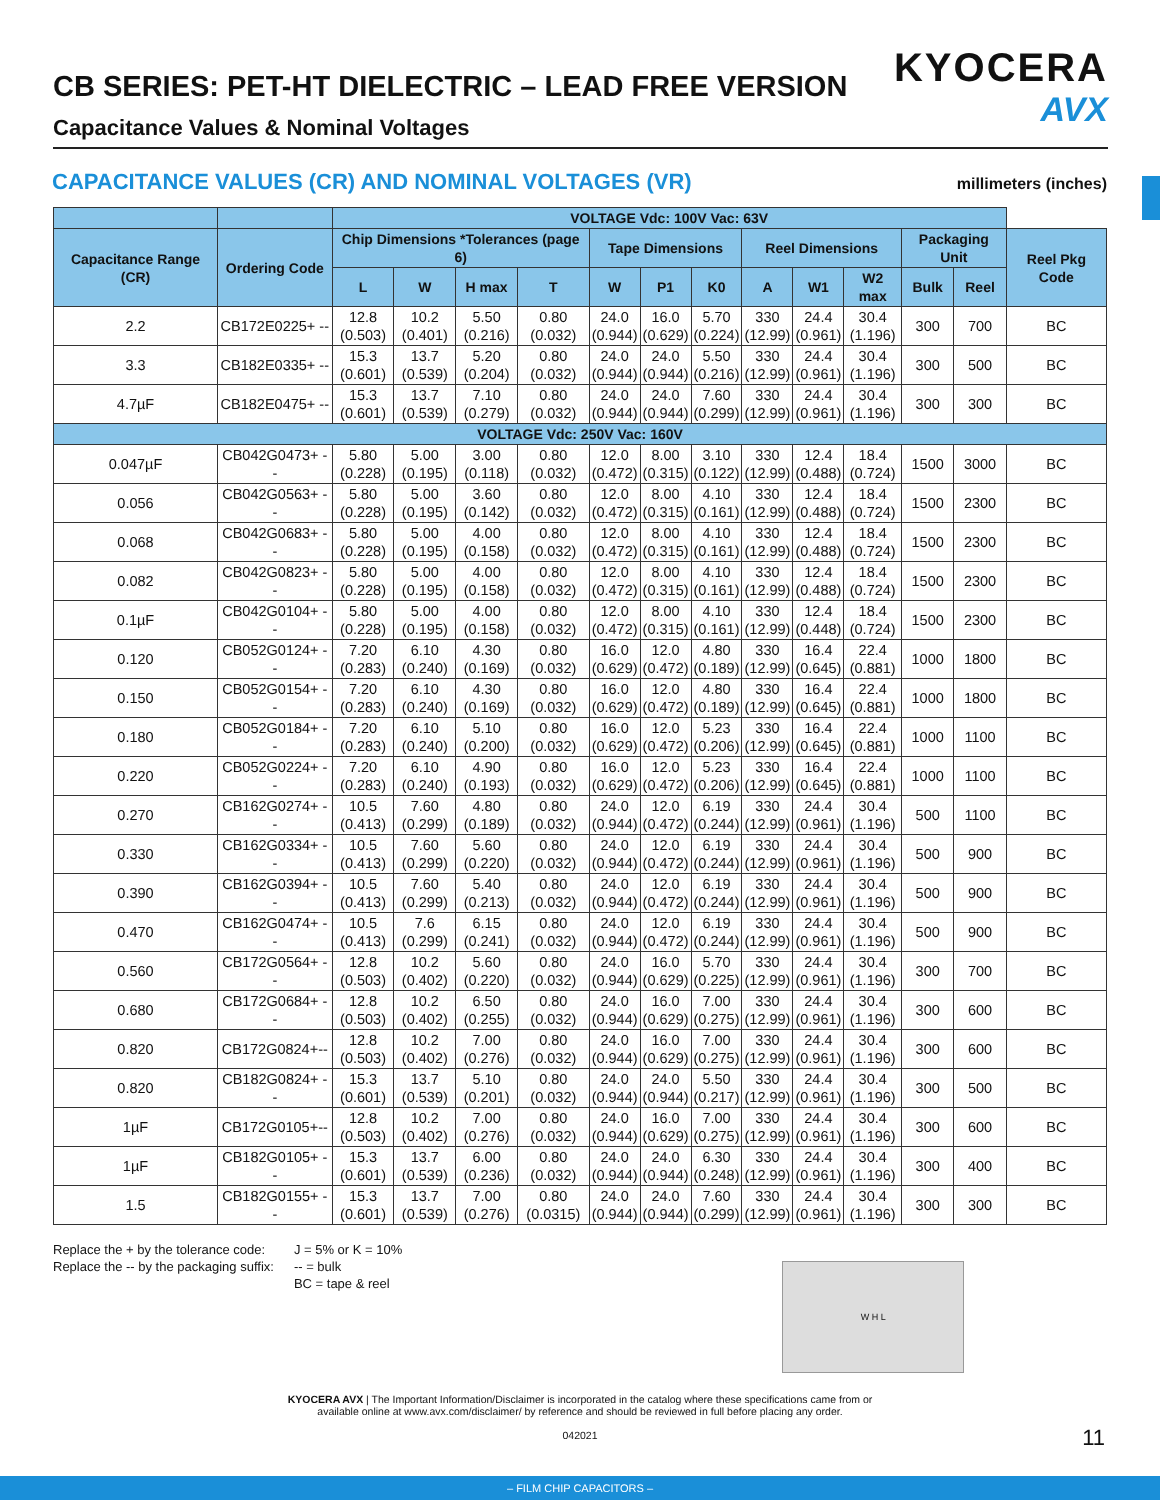CB SERIES: PET-HT DIELECTRIC – LEAD FREE VERSION
Capacitance Values & Nominal Voltages
KYOCERA
AVX
CAPACITANCE VALUES (CR) AND NOMINAL VOLTAGES (VR)
millimeters (inches)
| | | VOLTAGE Vdc: 100V Vac: 63V | | | | | | | | | | | | |
| --- | --- | --- | --- | --- | --- | --- | --- | --- | --- | --- | --- | --- | --- | --- |
| Capacitance Range (CR) | Ordering Code | Chip Dimensions *Tolerances (page 6) | | | | Tape Dimensions | | | Reel Dimensions | | | Packaging Unit | | Reel Pkg Code |
| | | L | W | H max | T | W | P1 | K0 | A | W1 | W2 max | Bulk | Reel | |
| 2.2 | CB172E0225+ -- | 12.8 (0.503) | 10.2 (0.401) | 5.50 (0.216) | 0.80 (0.032) | 24.0 (0.944) | 16.0 (0.629) | 5.70 (0.224) | 330 (12.99) | 24.4 (0.961) | 30.4 (1.196) | 300 | 700 | BC |
| 3.3 | CB182E0335+ -- | 15.3 (0.601) | 13.7 (0.539) | 5.20 (0.204) | 0.80 (0.032) | 24.0 (0.944) | 24.0 (0.944) | 5.50 (0.216) | 330 (12.99) | 24.4 (0.961) | 30.4 (1.196) | 300 | 500 | BC |
| 4.7µF | CB182E0475+ -- | 15.3 (0.601) | 13.7 (0.539) | 7.10 (0.279) | 0.80 (0.032) | 24.0 (0.944) | 24.0 (0.944) | 7.60 (0.299) | 330 (12.99) | 24.4 (0.961) | 30.4 (1.196) | 300 | 300 | BC |
| VOLTAGE Vdc: 250V Vac: 160V | | | | | | | | | | | | | | |
| 0.047µF | CB042G0473+ -- | 5.80 (0.228) | 5.00 (0.195) | 3.00 (0.118) | 0.80 (0.032) | 12.0 (0.472) | 8.00 (0.315) | 3.10 (0.122) | 330 (12.99) | 12.4 (0.488) | 18.4 (0.724) | 1500 | 3000 | BC |
| 0.056 | CB042G0563+ -- | 5.80 (0.228) | 5.00 (0.195) | 3.60 (0.142) | 0.80 (0.032) | 12.0 (0.472) | 8.00 (0.315) | 4.10 (0.161) | 330 (12.99) | 12.4 (0.488) | 18.4 (0.724) | 1500 | 2300 | BC |
| 0.068 | CB042G0683+ -- | 5.80 (0.228) | 5.00 (0.195) | 4.00 (0.158) | 0.80 (0.032) | 12.0 (0.472) | 8.00 (0.315) | 4.10 (0.161) | 330 (12.99) | 12.4 (0.488) | 18.4 (0.724) | 1500 | 2300 | BC |
| 0.082 | CB042G0823+ -- | 5.80 (0.228) | 5.00 (0.195) | 4.00 (0.158) | 0.80 (0.032) | 12.0 (0.472) | 8.00 (0.315) | 4.10 (0.161) | 330 (12.99) | 12.4 (0.488) | 18.4 (0.724) | 1500 | 2300 | BC |
| 0.1µF | CB042G0104+ -- | 5.80 (0.228) | 5.00 (0.195) | 4.00 (0.158) | 0.80 (0.032) | 12.0 (0.472) | 8.00 (0.315) | 4.10 (0.161) | 330 (12.99) | 12.4 (0.448) | 18.4 (0.724) | 1500 | 2300 | BC |
| 0.120 | CB052G0124+ -- | 7.20 (0.283) | 6.10 (0.240) | 4.30 (0.169) | 0.80 (0.032) | 16.0 (0.629) | 12.0 (0.472) | 4.80 (0.189) | 330 (12.99) | 16.4 (0.645) | 22.4 (0.881) | 1000 | 1800 | BC |
| 0.150 | CB052G0154+ -- | 7.20 (0.283) | 6.10 (0.240) | 4.30 (0.169) | 0.80 (0.032) | 16.0 (0.629) | 12.0 (0.472) | 4.80 (0.189) | 330 (12.99) | 16.4 (0.645) | 22.4 (0.881) | 1000 | 1800 | BC |
| 0.180 | CB052G0184+ -- | 7.20 (0.283) | 6.10 (0.240) | 5.10 (0.200) | 0.80 (0.032) | 16.0 (0.629) | 12.0 (0.472) | 5.23 (0.206) | 330 (12.99) | 16.4 (0.645) | 22.4 (0.881) | 1000 | 1100 | BC |
| 0.220 | CB052G0224+ -- | 7.20 (0.283) | 6.10 (0.240) | 4.90 (0.193) | 0.80 (0.032) | 16.0 (0.629) | 12.0 (0.472) | 5.23 (0.206) | 330 (12.99) | 16.4 (0.645) | 22.4 (0.881) | 1000 | 1100 | BC |
| 0.270 | CB162G0274+ -- | 10.5 (0.413) | 7.60 (0.299) | 4.80 (0.189) | 0.80 (0.032) | 24.0 (0.944) | 12.0 (0.472) | 6.19 (0.244) | 330 (12.99) | 24.4 (0.961) | 30.4 (1.196) | 500 | 1100 | BC |
| 0.330 | CB162G0334+ -- | 10.5 (0.413) | 7.60 (0.299) | 5.60 (0.220) | 0.80 (0.032) | 24.0 (0.944) | 12.0 (0.472) | 6.19 (0.244) | 330 (12.99) | 24.4 (0.961) | 30.4 (1.196) | 500 | 900 | BC |
| 0.390 | CB162G0394+ -- | 10.5 (0.413) | 7.60 (0.299) | 5.40 (0.213) | 0.80 (0.032) | 24.0 (0.944) | 12.0 (0.472) | 6.19 (0.244) | 330 (12.99) | 24.4 (0.961) | 30.4 (1.196) | 500 | 900 | BC |
| 0.470 | CB162G0474+ -- | 10.5 (0.413) | 7.6 (0.299) | 6.15 (0.241) | 0.80 (0.032) | 24.0 (0.944) | 12.0 (0.472) | 6.19 (0.244) | 330 (12.99) | 24.4 (0.961) | 30.4 (1.196) | 500 | 900 | BC |
| 0.560 | CB172G0564+ -- | 12.8 (0.503) | 10.2 (0.402) | 5.60 (0.220) | 0.80 (0.032) | 24.0 (0.944) | 16.0 (0.629) | 5.70 (0.225) | 330 (12.99) | 24.4 (0.961) | 30.4 (1.196) | 300 | 700 | BC |
| 0.680 | CB172G0684+ -- | 12.8 (0.503) | 10.2 (0.402) | 6.50 (0.255) | 0.80 (0.032) | 24.0 (0.944) | 16.0 (0.629) | 7.00 (0.275) | 330 (12.99) | 24.4 (0.961) | 30.4 (1.196) | 300 | 600 | BC |
| 0.820 | CB172G0824+-- | 12.8 (0.503) | 10.2 (0.402) | 7.00 (0.276) | 0.80 (0.032) | 24.0 (0.944) | 16.0 (0.629) | 7.00 (0.275) | 330 (12.99) | 24.4 (0.961) | 30.4 (1.196) | 300 | 600 | BC |
| 0.820 | CB182G0824+ -- | 15.3 (0.601) | 13.7 (0.539) | 5.10 (0.201) | 0.80 (0.032) | 24.0 (0.944) | 24.0 (0.944) | 5.50 (0.217) | 330 (12.99) | 24.4 (0.961) | 30.4 (1.196) | 300 | 500 | BC |
| 1µF | CB172G0105+-- | 12.8 (0.503) | 10.2 (0.402) | 7.00 (0.276) | 0.80 (0.032) | 24.0 (0.944) | 16.0 (0.629) | 7.00 (0.275) | 330 (12.99) | 24.4 (0.961) | 30.4 (1.196) | 300 | 600 | BC |
| 1µF | CB182G0105+ -- | 15.3 (0.601) | 13.7 (0.539) | 6.00 (0.236) | 0.80 (0.032) | 24.0 (0.944) | 24.0 (0.944) | 6.30 (0.248) | 330 (12.99) | 24.4 (0.961) | 30.4 (1.196) | 300 | 400 | BC |
| 1.5 | CB182G0155+ -- | 15.3 (0.601) | 13.7 (0.539) | 7.00 (0.276) | 0.80 (0.0315) | 24.0 (0.944) | 24.0 (0.944) | 7.60 (0.299) | 330 (12.99) | 24.4 (0.961) | 30.4 (1.196) | 300 | 300 | BC |
Replace the + by the tolerance code:
Replace the -- by the packaging suffix:
J = 5% or K = 10%
-- = bulk
BC = tape & reel
W H L
KYOCERA AVX | The Important Information/Disclaimer is incorporated in the catalog where these specifications came from or
available online at www.avx.com/disclaimer/ by reference and should be reviewed in full before placing any order.
042021
11
– FILM CHIP CAPACITORS –